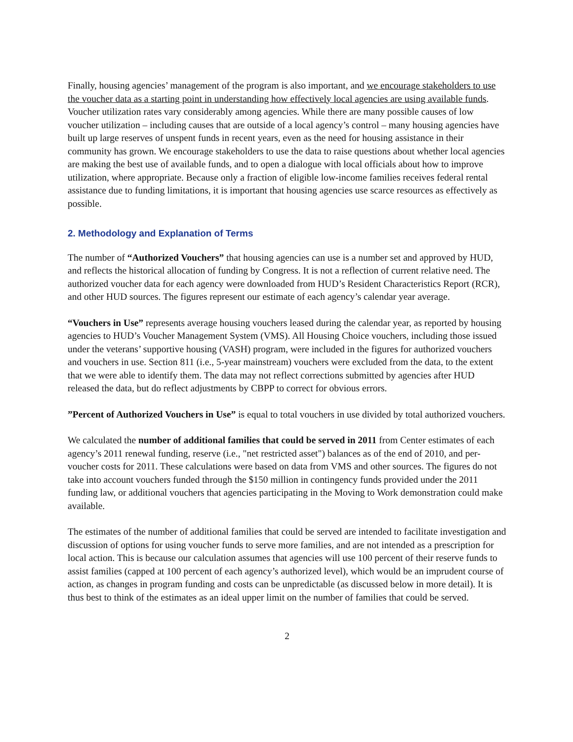Finally, housing agencies’ management of the program is also important, and we encourage stakeholders to use the voucher data as a starting point in understanding how effectively local agencies are using available funds. Voucher utilization rates vary considerably among agencies. While there are many possible causes of low voucher utilization – including causes that are outside of a local agency’s control – many housing agencies have built up large reserves of unspent funds in recent years, even as the need for housing assistance in their community has grown. We encourage stakeholders to use the data to raise questions about whether local agencies are making the best use of available funds, and to open a dialogue with local officials about how to improve utilization, where appropriate. Because only a fraction of eligible low-income families receives federal rental assistance due to funding limitations, it is important that housing agencies use scarce resources as effectively as possible.
2. Methodology and Explanation of Terms
The number of “Authorized Vouchers” that housing agencies can use is a number set and approved by HUD, and reflects the historical allocation of funding by Congress. It is not a reflection of current relative need. The authorized voucher data for each agency were downloaded from HUD’s Resident Characteristics Report (RCR), and other HUD sources. The figures represent our estimate of each agency’s calendar year average.
“Vouchers in Use” represents average housing vouchers leased during the calendar year, as reported by housing agencies to HUD’s Voucher Management System (VMS). All Housing Choice vouchers, including those issued under the veterans’ supportive housing (VASH) program, were included in the figures for authorized vouchers and vouchers in use. Section 811 (i.e., 5-year mainstream) vouchers were excluded from the data, to the extent that we were able to identify them. The data may not reflect corrections submitted by agencies after HUD released the data, but do reflect adjustments by CBPP to correct for obvious errors.
”Percent of Authorized Vouchers in Use” is equal to total vouchers in use divided by total authorized vouchers.
We calculated the number of additional families that could be served in 2011 from Center estimates of each agency’s 2011 renewal funding, reserve (i.e., "net restricted asset") balances as of the end of 2010, and per-voucher costs for 2011. These calculations were based on data from VMS and other sources. The figures do not take into account vouchers funded through the $150 million in contingency funds provided under the 2011 funding law, or additional vouchers that agencies participating in the Moving to Work demonstration could make available.
The estimates of the number of additional families that could be served are intended to facilitate investigation and discussion of options for using voucher funds to serve more families, and are not intended as a prescription for local action. This is because our calculation assumes that agencies will use 100 percent of their reserve funds to assist families (capped at 100 percent of each agency’s authorized level), which would be an imprudent course of action, as changes in program funding and costs can be unpredictable (as discussed below in more detail). It is thus best to think of the estimates as an ideal upper limit on the number of families that could be served.
2